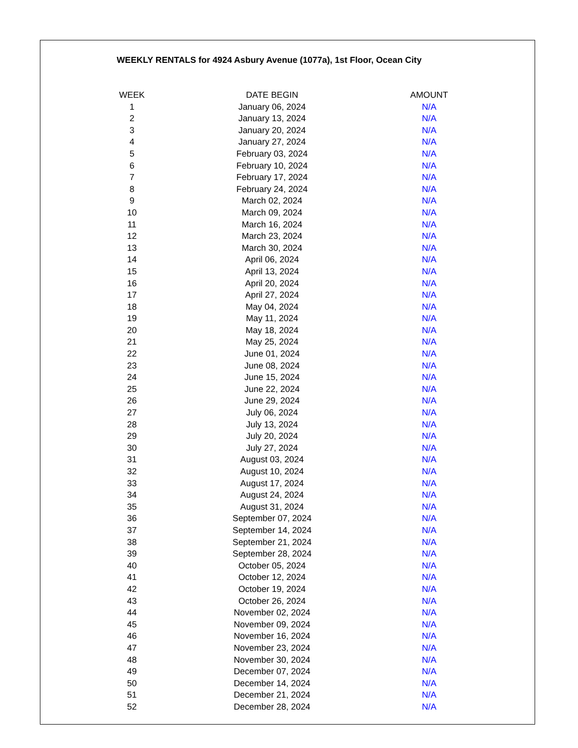WEEKLY RENTALS for 4924 Asbury Avenue (1077a), 1st Floor, Ocean City
| WEEK | DATE BEGIN | AMOUNT |
| --- | --- | --- |
| 1 | January 06, 2024 | N/A |
| 2 | January 13, 2024 | N/A |
| 3 | January 20, 2024 | N/A |
| 4 | January 27, 2024 | N/A |
| 5 | February 03, 2024 | N/A |
| 6 | February 10, 2024 | N/A |
| 7 | February 17, 2024 | N/A |
| 8 | February 24, 2024 | N/A |
| 9 | March 02, 2024 | N/A |
| 10 | March 09, 2024 | N/A |
| 11 | March 16, 2024 | N/A |
| 12 | March 23, 2024 | N/A |
| 13 | March 30, 2024 | N/A |
| 14 | April 06, 2024 | N/A |
| 15 | April 13, 2024 | N/A |
| 16 | April 20, 2024 | N/A |
| 17 | April 27, 2024 | N/A |
| 18 | May 04, 2024 | N/A |
| 19 | May 11, 2024 | N/A |
| 20 | May 18, 2024 | N/A |
| 21 | May 25, 2024 | N/A |
| 22 | June 01, 2024 | N/A |
| 23 | June 08, 2024 | N/A |
| 24 | June 15, 2024 | N/A |
| 25 | June 22, 2024 | N/A |
| 26 | June 29, 2024 | N/A |
| 27 | July 06, 2024 | N/A |
| 28 | July 13, 2024 | N/A |
| 29 | July 20, 2024 | N/A |
| 30 | July 27, 2024 | N/A |
| 31 | August 03, 2024 | N/A |
| 32 | August 10, 2024 | N/A |
| 33 | August 17, 2024 | N/A |
| 34 | August 24, 2024 | N/A |
| 35 | August 31, 2024 | N/A |
| 36 | September 07, 2024 | N/A |
| 37 | September 14, 2024 | N/A |
| 38 | September 21, 2024 | N/A |
| 39 | September 28, 2024 | N/A |
| 40 | October 05, 2024 | N/A |
| 41 | October 12, 2024 | N/A |
| 42 | October 19, 2024 | N/A |
| 43 | October 26, 2024 | N/A |
| 44 | November 02, 2024 | N/A |
| 45 | November 09, 2024 | N/A |
| 46 | November 16, 2024 | N/A |
| 47 | November 23, 2024 | N/A |
| 48 | November 30, 2024 | N/A |
| 49 | December 07, 2024 | N/A |
| 50 | December 14, 2024 | N/A |
| 51 | December 21, 2024 | N/A |
| 52 | December 28, 2024 | N/A |